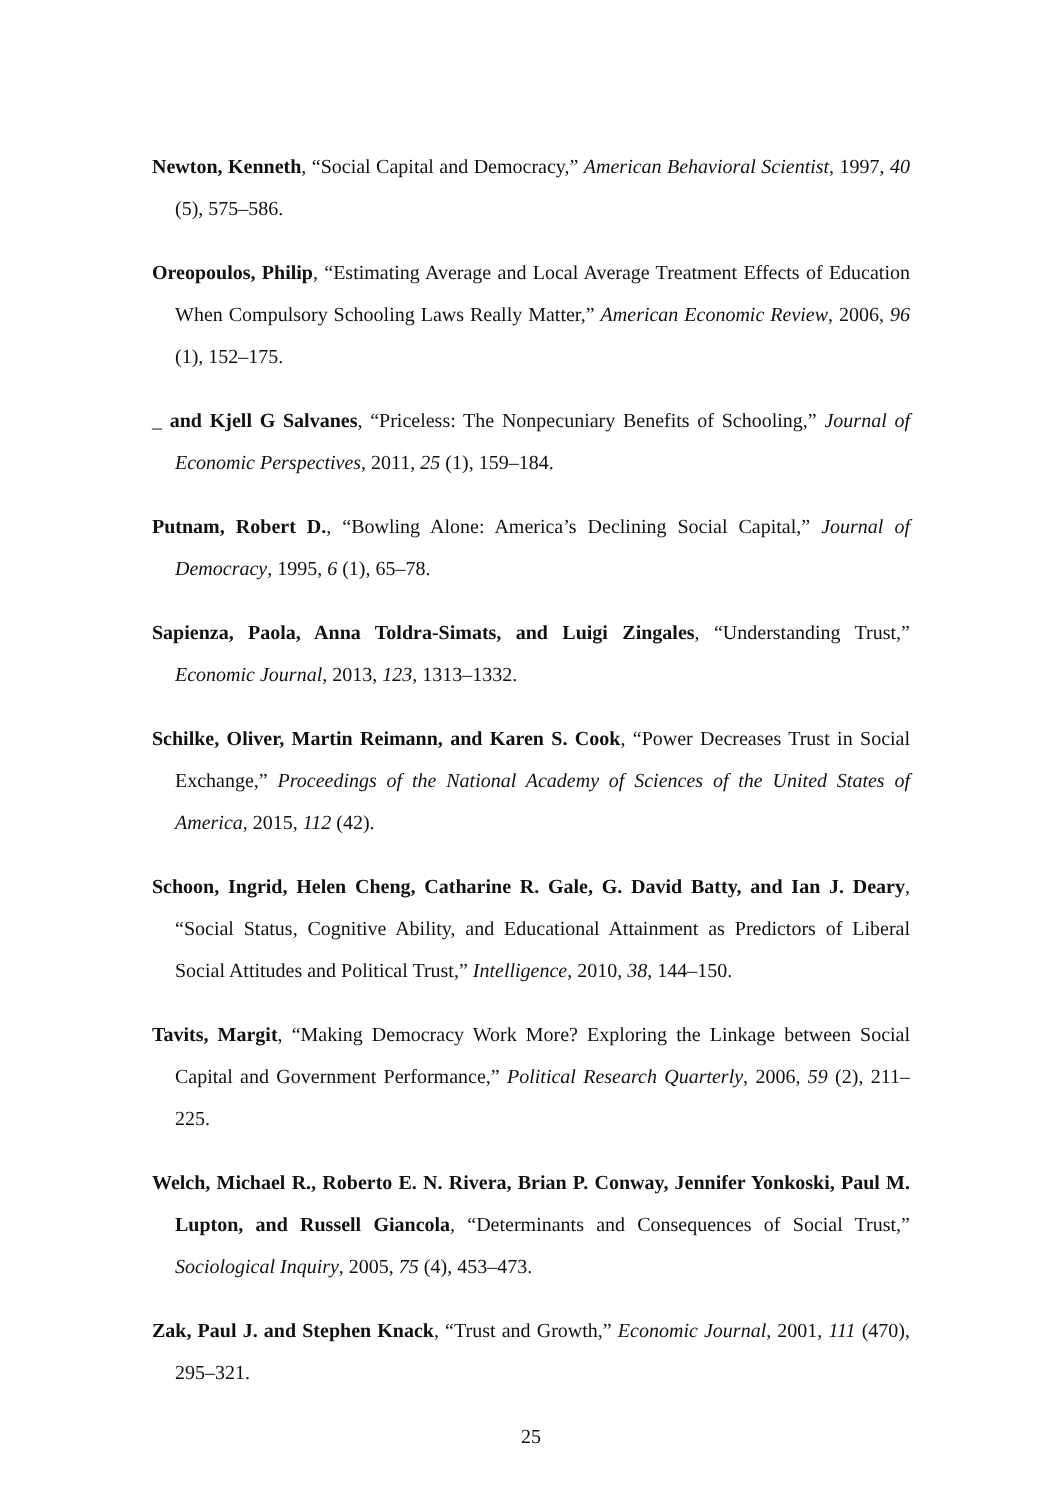Newton, Kenneth, “Social Capital and Democracy,” American Behavioral Scientist, 1997, 40 (5), 575–586.
Oreopoulos, Philip, “Estimating Average and Local Average Treatment Effects of Education When Compulsory Schooling Laws Really Matter,” American Economic Review, 2006, 96 (1), 152–175.
_ and Kjell G Salvanes, “Priceless: The Nonpecuniary Benefits of Schooling,” Journal of Economic Perspectives, 2011, 25 (1), 159–184.
Putnam, Robert D., “Bowling Alone: America’s Declining Social Capital,” Journal of Democracy, 1995, 6 (1), 65–78.
Sapienza, Paola, Anna Toldra-Simats, and Luigi Zingales, “Understanding Trust,” Economic Journal, 2013, 123, 1313–1332.
Schilke, Oliver, Martin Reimann, and Karen S. Cook, “Power Decreases Trust in Social Exchange,” Proceedings of the National Academy of Sciences of the United States of America, 2015, 112 (42).
Schoon, Ingrid, Helen Cheng, Catharine R. Gale, G. David Batty, and Ian J. Deary, “Social Status, Cognitive Ability, and Educational Attainment as Predictors of Liberal Social Attitudes and Political Trust,” Intelligence, 2010, 38, 144–150.
Tavits, Margit, “Making Democracy Work More? Exploring the Linkage between Social Capital and Government Performance,” Political Research Quarterly, 2006, 59 (2), 211–225.
Welch, Michael R., Roberto E. N. Rivera, Brian P. Conway, Jennifer Yonkoski, Paul M. Lupton, and Russell Giancola, “Determinants and Consequences of Social Trust,” Sociological Inquiry, 2005, 75 (4), 453–473.
Zak, Paul J. and Stephen Knack, “Trust and Growth,” Economic Journal, 2001, 111 (470), 295–321.
25